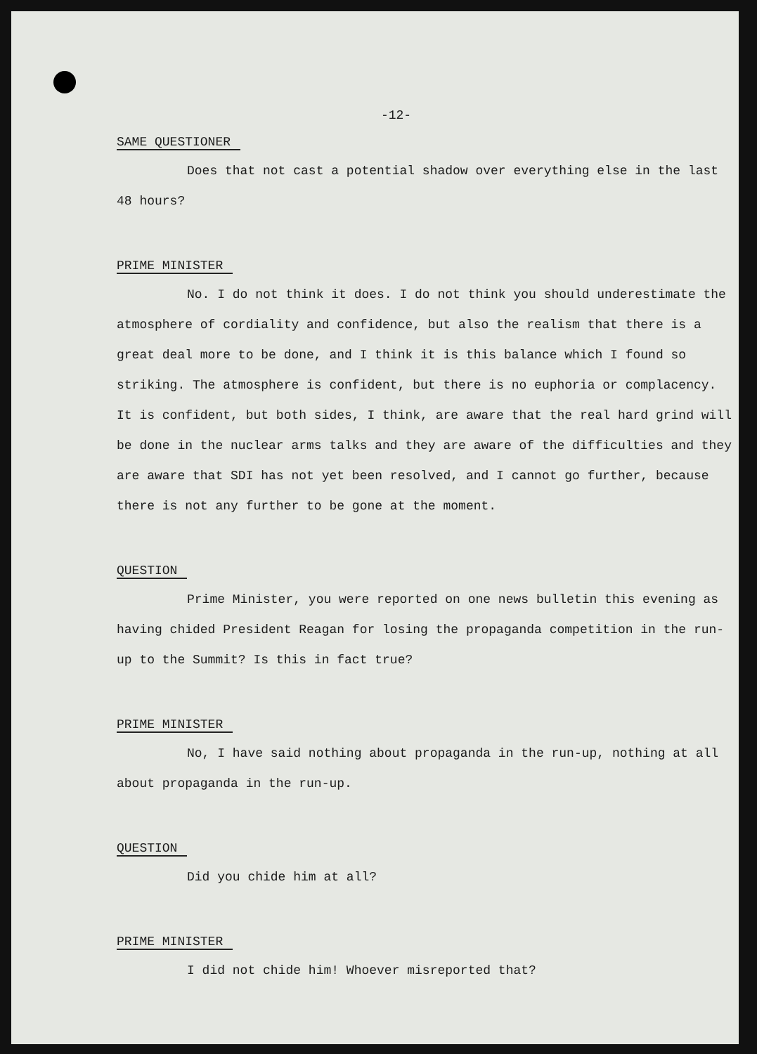-12-
SAME QUESTIONER
Does that not cast a potential shadow over everything else in the last 48 hours?
PRIME MINISTER
No. I do not think it does. I do not think you should underestimate the atmosphere of cordiality and confidence, but also the realism that there is a great deal more to be done, and I think it is this balance which I found so striking. The atmosphere is confident, but there is no euphoria or complacency. It is confident, but both sides, I think, are aware that the real hard grind will be done in the nuclear arms talks and they are aware of the difficulties and they are aware that SDI has not yet been resolved, and I cannot go further, because there is not any further to be gone at the moment.
QUESTION
Prime Minister, you were reported on one news bulletin this evening as having chided President Reagan for losing the propaganda competition in the run-up to the Summit? Is this in fact true?
PRIME MINISTER
No, I have said nothing about propaganda in the run-up, nothing at all about propaganda in the run-up.
QUESTION
Did you chide him at all?
PRIME MINISTER
I did not chide him! Whoever misreported that?